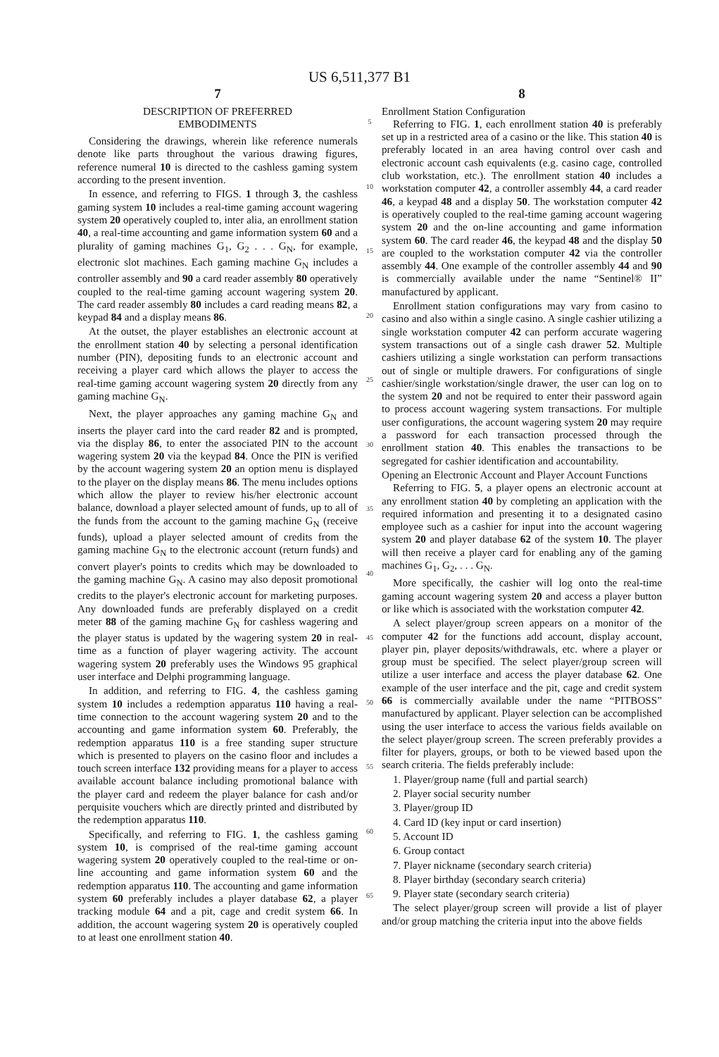US 6,511,377 B1
7
DESCRIPTION OF PREFERRED
EMBODIMENTS
Considering the drawings, wherein like reference numerals denote like parts throughout the various drawing figures, reference numeral 10 is directed to the cashless gaming system according to the present invention.
In essence, and referring to FIGS. 1 through 3, the cashless gaming system 10 includes a real-time gaming account wagering system 20 operatively coupled to, inter alia, an enrollment station 40, a real-time accounting and game information system 60 and a plurality of gaming machines G<sub>1</sub>, G<sub>2</sub> . . . G<sub>N</sub>, for example, electronic slot machines. Each gaming machine G<sub>N</sub> includes a controller assembly and 90 a card reader assembly 80 operatively coupled to the real-time gaming account wagering system 20. The card reader assembly 80 includes a card reading means 82, a keypad 84 and a display means 86.
At the outset, the player establishes an electronic account at the enrollment station 40 by selecting a personal identification number (PIN), depositing funds to an electronic account and receiving a player card which allows the player to access the real-time gaming account wagering system 20 directly from any gaming machine G<sub>N</sub>.
Next, the player approaches any gaming machine G<sub>N</sub> and inserts the player card into the card reader 82 and is prompted, via the display 86, to enter the associated PIN to the account wagering system 20 via the keypad 84. Once the PIN is verified by the account wagering system 20 an option menu is displayed to the player on the display means 86. The menu includes options which allow the player to review his/her electronic account balance, download a player selected amount of funds, up to all of the funds from the account to the gaming machine G<sub>N</sub> (receive funds), upload a player selected amount of credits from the gaming machine G<sub>N</sub> to the electronic account (return funds) and convert player's points to credits which may be downloaded to the gaming machine G<sub>N</sub>. A casino may also deposit promotional credits to the player's electronic account for marketing purposes. Any downloaded funds are preferably displayed on a credit meter 88 of the gaming machine G<sub>N</sub> for cashless wagering and the player status is updated by the wagering system 20 in real-time as a function of player wagering activity. The account wagering system 20 preferably uses the Windows 95 graphical user interface and Delphi programming language.
In addition, and referring to FIG. 4, the cashless gaming system 10 includes a redemption apparatus 110 having a real-time connection to the account wagering system 20 and to the accounting and game information system 60. Preferably, the redemption apparatus 110 is a free standing super structure which is presented to players on the casino floor and includes a touch screen interface 132 providing means for a player to access available account balance including promotional balance with the player card and redeem the player balance for cash and/or perquisite vouchers which are directly printed and distributed by the redemption apparatus 110.
Specifically, and referring to FIG. 1, the cashless gaming system 10, is comprised of the real-time gaming account wagering system 20 operatively coupled to the real-time or on-line accounting and game information system 60 and the redemption apparatus 110. The accounting and game information system 60 preferably includes a player database 62, a player tracking module 64 and a pit, cage and credit system 66. In addition, the account wagering system 20 is operatively coupled to at least one enrollment station 40.
5
10
15
20
25
30
35
40
45
50
55
60
65
8
Enrollment Station Configuration
Referring to FIG. 1, each enrollment station 40 is preferably set up in a restricted area of a casino or the like. This station 40 is preferably located in an area having control over cash and electronic account cash equivalents (e.g. casino cage, controlled club workstation, etc.). The enrollment station 40 includes a workstation computer 42, a controller assembly 44, a card reader 46, a keypad 48 and a display 50. The workstation computer 42 is operatively coupled to the real-time gaming account wagering system 20 and the on-line accounting and game information system 60. The card reader 46, the keypad 48 and the display 50 are coupled to the workstation computer 42 via the controller assembly 44. One example of the controller assembly 44 and 90 is commercially available under the name “Sentinel® II” manufactured by applicant.
Enrollment station configurations may vary from casino to casino and also within a single casino. A single cashier utilizing a single workstation computer 42 can perform accurate wagering system transactions out of a single cash drawer 52. Multiple cashiers utilizing a single workstation can perform transactions out of single or multiple drawers. For configurations of single cashier/single workstation/single drawer, the user can log on to the system 20 and not be required to enter their password again to process account wagering system transactions. For multiple user configurations, the account wagering system 20 may require a password for each transaction processed through the enrollment station 40. This enables the transactions to be segregated for cashier identification and accountability.
Opening an Electronic Account and Player Account Functions
Referring to FIG. 5, a player opens an electronic account at any enrollment station 40 by completing an application with the required information and presenting it to a designated casino employee such as a cashier for input into the account wagering system 20 and player database 62 of the system 10. The player will then receive a player card for enabling any of the gaming machines G<sub>1</sub>, G<sub>2</sub>, . . . G<sub>N</sub>.
More specifically, the cashier will log onto the real-time gaming account wagering system 20 and access a player button or like which is associated with the workstation computer 42.
A select player/group screen appears on a monitor of the computer 42 for the functions add account, display account, player pin, player deposits/withdrawals, etc. where a player or group must be specified. The select player/group screen will utilize a user interface and access the player database 62. One example of the user interface and the pit, cage and credit system 66 is commercially available under the name “PITBOSS” manufactured by applicant. Player selection can be accomplished using the user interface to access the various fields available on the select player/group screen. The screen preferably provides a filter for players, groups, or both to be viewed based upon the search criteria. The fields preferably include:
1. Player/group name (full and partial search)
2. Player social security number
3. Player/group ID
4. Card ID (key input or card insertion)
5. Account ID
6. Group contact
7. Player nickname (secondary search criteria)
8. Player birthday (secondary search criteria)
9. Player state (secondary search criteria)
The select player/group screen will provide a list of player and/or group matching the criteria input into the above fields